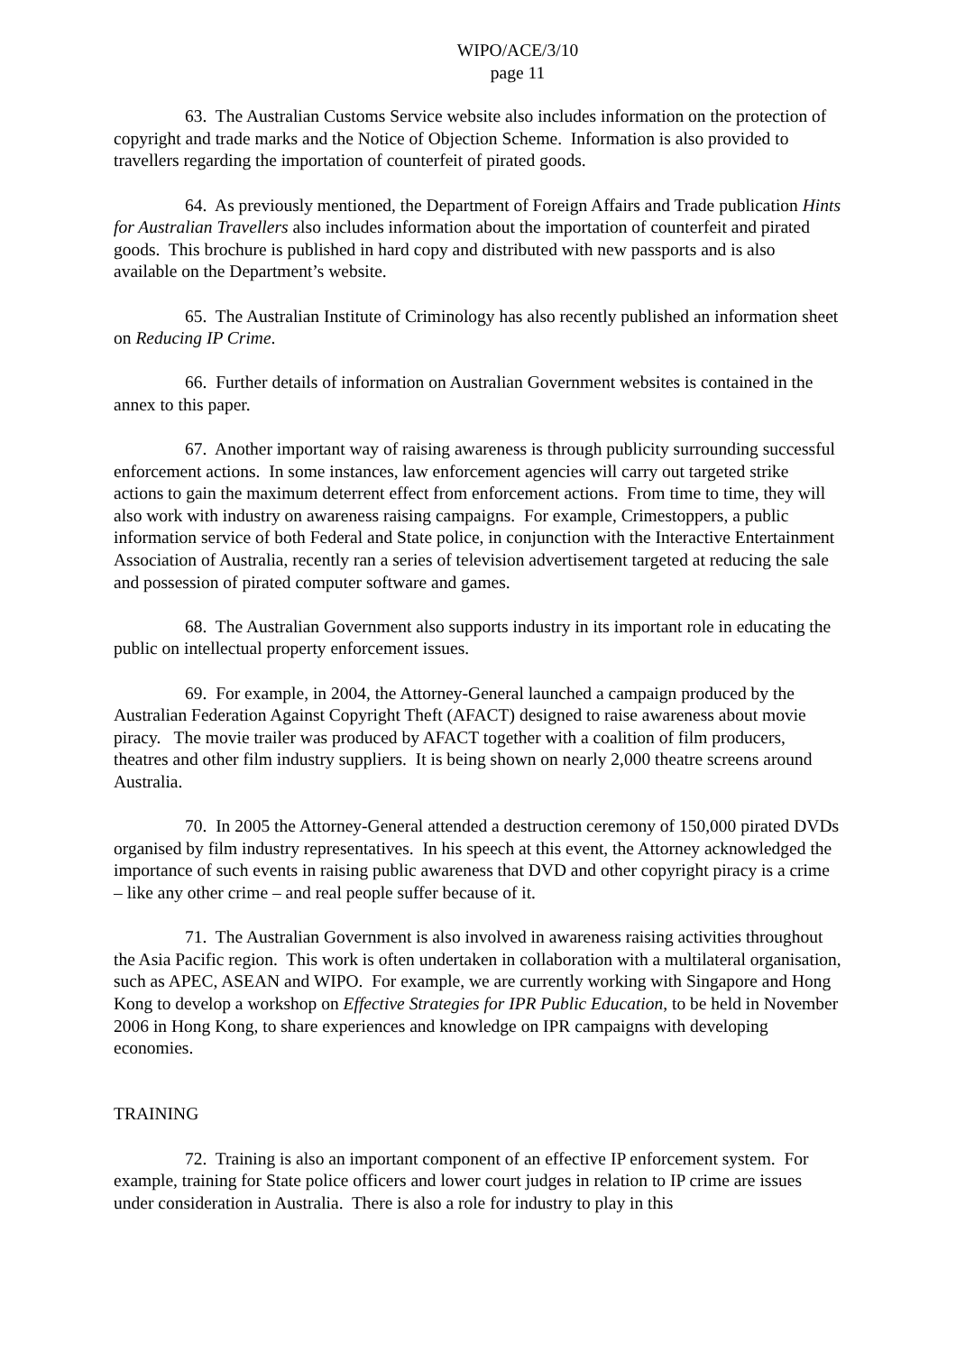WIPO/ACE/3/10
page 11
63. The Australian Customs Service website also includes information on the protection of copyright and trade marks and the Notice of Objection Scheme. Information is also provided to travellers regarding the importation of counterfeit of pirated goods.
64. As previously mentioned, the Department of Foreign Affairs and Trade publication Hints for Australian Travellers also includes information about the importation of counterfeit and pirated goods. This brochure is published in hard copy and distributed with new passports and is also available on the Department’s website.
65. The Australian Institute of Criminology has also recently published an information sheet on Reducing IP Crime.
66. Further details of information on Australian Government websites is contained in the annex to this paper.
67. Another important way of raising awareness is through publicity surrounding successful enforcement actions. In some instances, law enforcement agencies will carry out targeted strike actions to gain the maximum deterrent effect from enforcement actions. From time to time, they will also work with industry on awareness raising campaigns. For example, Crimestoppers, a public information service of both Federal and State police, in conjunction with the Interactive Entertainment Association of Australia, recently ran a series of television advertisement targeted at reducing the sale and possession of pirated computer software and games.
68. The Australian Government also supports industry in its important role in educating the public on intellectual property enforcement issues.
69. For example, in 2004, the Attorney-General launched a campaign produced by the Australian Federation Against Copyright Theft (AFACT) designed to raise awareness about movie piracy. The movie trailer was produced by AFACT together with a coalition of film producers, theatres and other film industry suppliers. It is being shown on nearly 2,000 theatre screens around Australia.
70. In 2005 the Attorney-General attended a destruction ceremony of 150,000 pirated DVDs organised by film industry representatives. In his speech at this event, the Attorney acknowledged the importance of such events in raising public awareness that DVD and other copyright piracy is a crime – like any other crime – and real people suffer because of it.
71. The Australian Government is also involved in awareness raising activities throughout the Asia Pacific region. This work is often undertaken in collaboration with a multilateral organisation, such as APEC, ASEAN and WIPO. For example, we are currently working with Singapore and Hong Kong to develop a workshop on Effective Strategies for IPR Public Education, to be held in November 2006 in Hong Kong, to share experiences and knowledge on IPR campaigns with developing economies.
TRAINING
72. Training is also an important component of an effective IP enforcement system. For example, training for State police officers and lower court judges in relation to IP crime are issues under consideration in Australia. There is also a role for industry to play in this